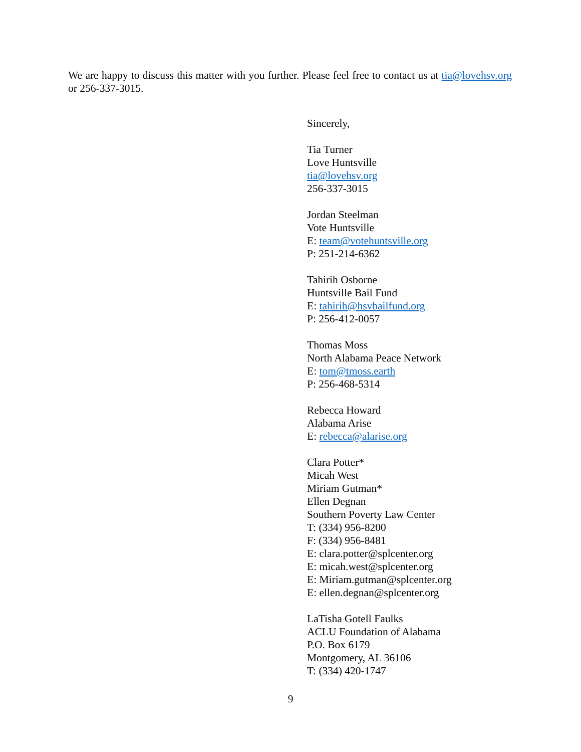We are happy to discuss this matter with you further. Please feel free to contact us at tia@lovehsv.org or 256-337-3015.
Sincerely,
Tia Turner
Love Huntsville
tia@lovehsv.org
256-337-3015
Jordan Steelman
Vote Huntsville
E: team@votehuntsville.org
P: 251-214-6362
Tahirih Osborne
Huntsville Bail Fund
E: tahirih@hsvbailfund.org
P: 256-412-0057
Thomas Moss
North Alabama Peace Network
E: tom@tmoss.earth
P: 256-468-5314
Rebecca Howard
Alabama Arise
E: rebecca@alarise.org
Clara Potter*
Micah West
Miriam Gutman*
Ellen Degnan
Southern Poverty Law Center
T: (334) 956-8200
F: (334) 956-8481
E: clara.potter@splcenter.org
E: micah.west@splcenter.org
E: Miriam.gutman@splcenter.org
E: ellen.degnan@splcenter.org
LaTisha Gotell Faulks
ACLU Foundation of Alabama
P.O. Box 6179
Montgomery, AL 36106
T: (334) 420-1747
9